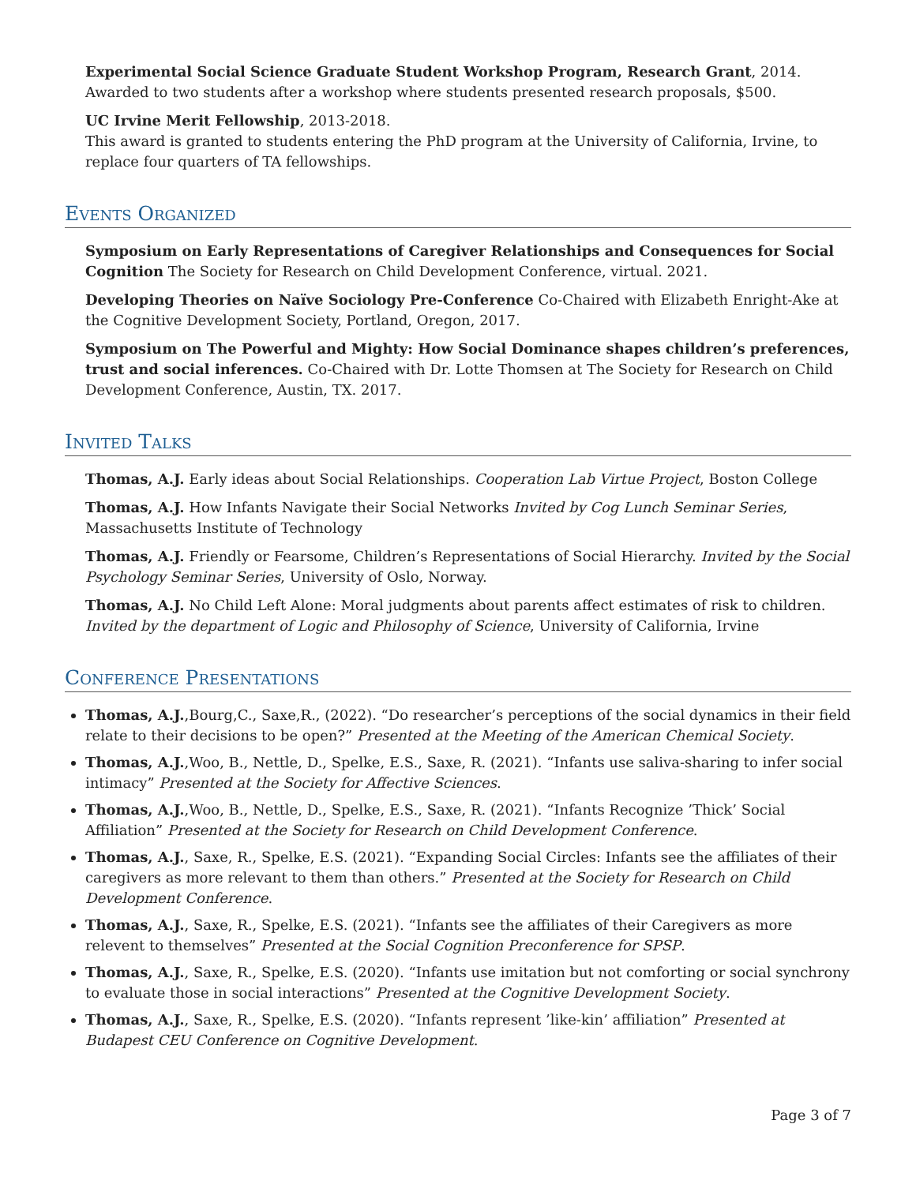Experimental Social Science Graduate Student Workshop Program, Research Grant, 2014.
Awarded to two students after a workshop where students presented research proposals, $500.
UC Irvine Merit Fellowship, 2013-2018.
This award is granted to students entering the PhD program at the University of California, Irvine, to replace four quarters of TA fellowships.
Events Organized
Symposium on Early Representations of Caregiver Relationships and Consequences for Social Cognition The Society for Research on Child Development Conference, virtual. 2021.
Developing Theories on Naïve Sociology Pre-Conference Co-Chaired with Elizabeth Enright-Ake at the Cognitive Development Society, Portland, Oregon, 2017.
Symposium on The Powerful and Mighty: How Social Dominance shapes children’s preferences, trust and social inferences. Co-Chaired with Dr. Lotte Thomsen at The Society for Research on Child Development Conference, Austin, TX. 2017.
Invited Talks
Thomas, A.J. Early ideas about Social Relationships. Cooperation Lab Virtue Project, Boston College
Thomas, A.J. How Infants Navigate their Social Networks Invited by Cog Lunch Seminar Series, Massachusetts Institute of Technology
Thomas, A.J. Friendly or Fearsome, Children’s Representations of Social Hierarchy. Invited by the Social Psychology Seminar Series, University of Oslo, Norway.
Thomas, A.J. No Child Left Alone: Moral judgments about parents affect estimates of risk to children. Invited by the department of Logic and Philosophy of Science, University of California, Irvine
Conference Presentations
Thomas, A.J.,Bourg,C., Saxe,R., (2022). “Do researcher’s perceptions of the social dynamics in their field relate to their decisions to be open?” Presented at the Meeting of the American Chemical Society.
Thomas, A.J.,Woo, B., Nettle, D., Spelke, E.S., Saxe, R. (2021). “Infants use saliva-sharing to infer social intimacy” Presented at the Society for Affective Sciences.
Thomas, A.J.,Woo, B., Nettle, D., Spelke, E.S., Saxe, R. (2021). “Infants Recognize ’Thick’ Social Affiliation” Presented at the Society for Research on Child Development Conference.
Thomas, A.J., Saxe, R., Spelke, E.S. (2021). “Expanding Social Circles: Infants see the affiliates of their caregivers as more relevant to them than others.” Presented at the Society for Research on Child Development Conference.
Thomas, A.J., Saxe, R., Spelke, E.S. (2021). “Infants see the affiliates of their Caregivers as more relevent to themselves” Presented at the Social Cognition Preconference for SPSP.
Thomas, A.J., Saxe, R., Spelke, E.S. (2020). “Infants use imitation but not comforting or social synchrony to evaluate those in social interactions” Presented at the Cognitive Development Society.
Thomas, A.J., Saxe, R., Spelke, E.S. (2020). “Infants represent ’like-kin’ affiliation” Presented at Budapest CEU Conference on Cognitive Development.
Page 3 of 7